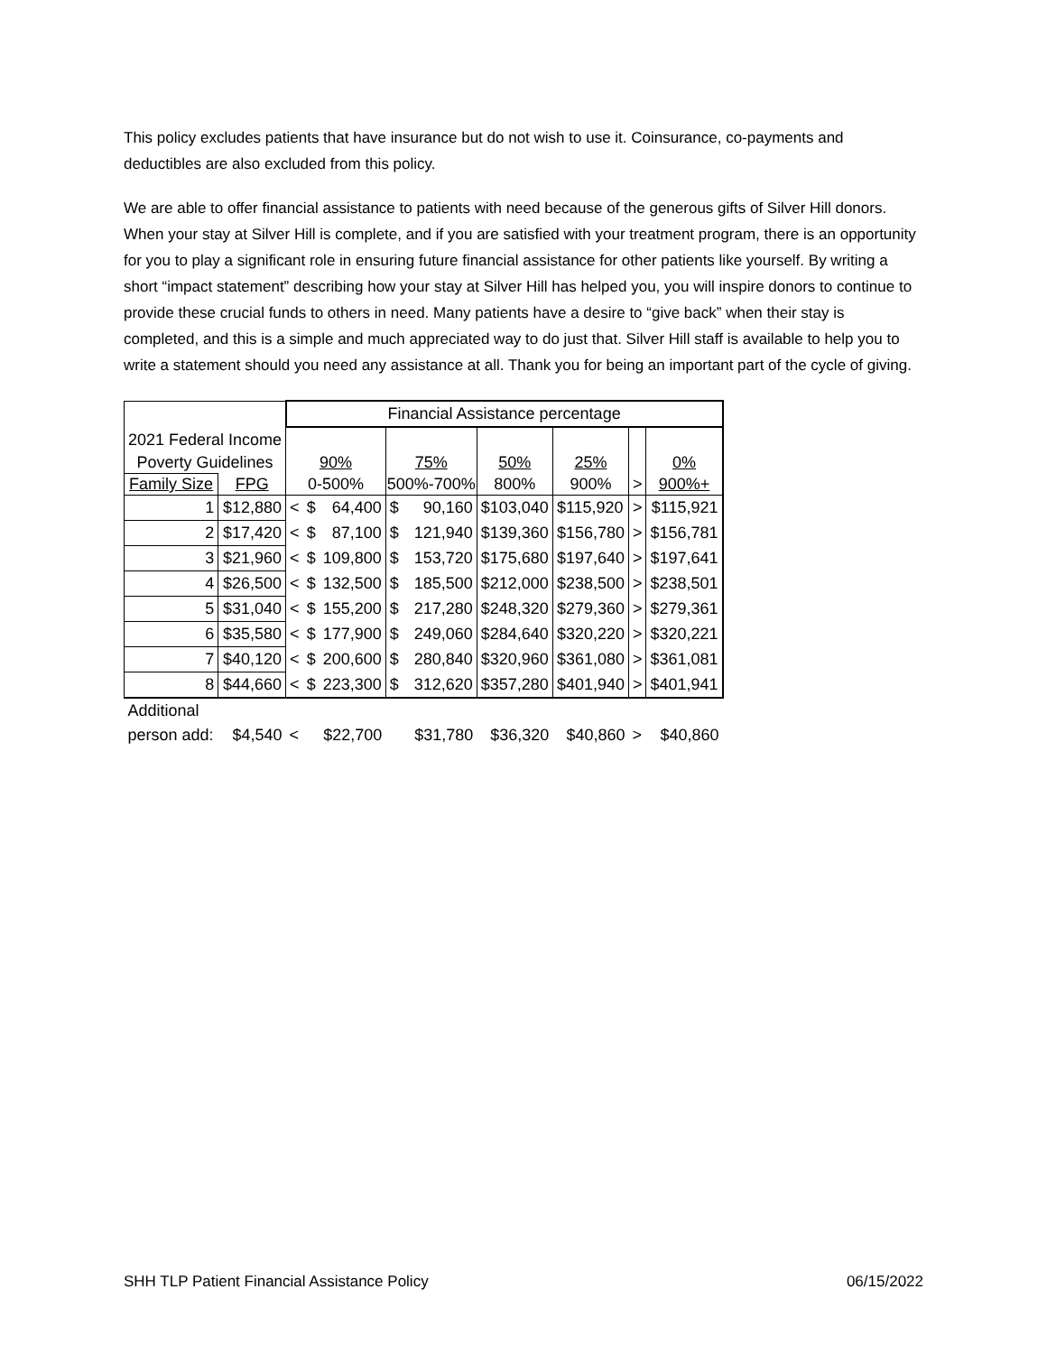This policy excludes patients that have insurance but do not wish to use it. Coinsurance, co-payments and deductibles are also excluded from this policy.
We are able to offer financial assistance to patients with need because of the generous gifts of Silver Hill donors. When your stay at Silver Hill is complete, and if you are satisfied with your treatment program, there is an opportunity for you to play a significant role in ensuring future financial assistance for other patients like yourself. By writing a short “impact statement” describing how your stay at Silver Hill has helped you, you will inspire donors to continue to provide these crucial funds to others in need. Many patients have a desire to “give back” when their stay is completed, and this is a simple and much appreciated way to do just that. Silver Hill staff is available to help you to write a statement should you need any assistance at all. Thank you for being an important part of the cycle of giving.
| | | Financial Assistance percentage | | | | | | | | |
| 2021 Federal Income | | | | | | | | | | |
| Poverty Guidelines | | 90% | | | 75% | | 50% | 25% | | 0% |
| Family Size | FPG | 0-500% | | | 500%-700% | | 800% | 900% | > | 900%+ |
| 1 | $12,880 | < | $ | 64,400 | $ | 90,160 | $103,040 | $115,920 | > | $115,921 |
| 2 | $17,420 | < | $ | 87,100 | $ | 121,940 | $139,360 | $156,780 | > | $156,781 |
| 3 | $21,960 | < | $ | 109,800 | $ | 153,720 | $175,680 | $197,640 | > | $197,641 |
| 4 | $26,500 | < | $ | 132,500 | $ | 185,500 | $212,000 | $238,500 | > | $238,501 |
| 5 | $31,040 | < | $ | 155,200 | $ | 217,280 | $248,320 | $279,360 | > | $279,361 |
| 6 | $35,580 | < | $ | 177,900 | $ | 249,060 | $284,640 | $320,220 | > | $320,221 |
| 7 | $40,120 | < | $ | 200,600 | $ | 280,840 | $320,960 | $361,080 | > | $361,081 |
| 8 | $44,660 | < | $ | 223,300 | $ | 312,620 | $357,280 | $401,940 | > | $401,941 |
| Additional | | | | | | | | | | |
| person add: | $4,540 | < | | $22,700 | | $31,780 | $36,320 | $40,860 | > | $40,860 |
SHH TLP Patient Financial Assistance Policy 06/15/2022